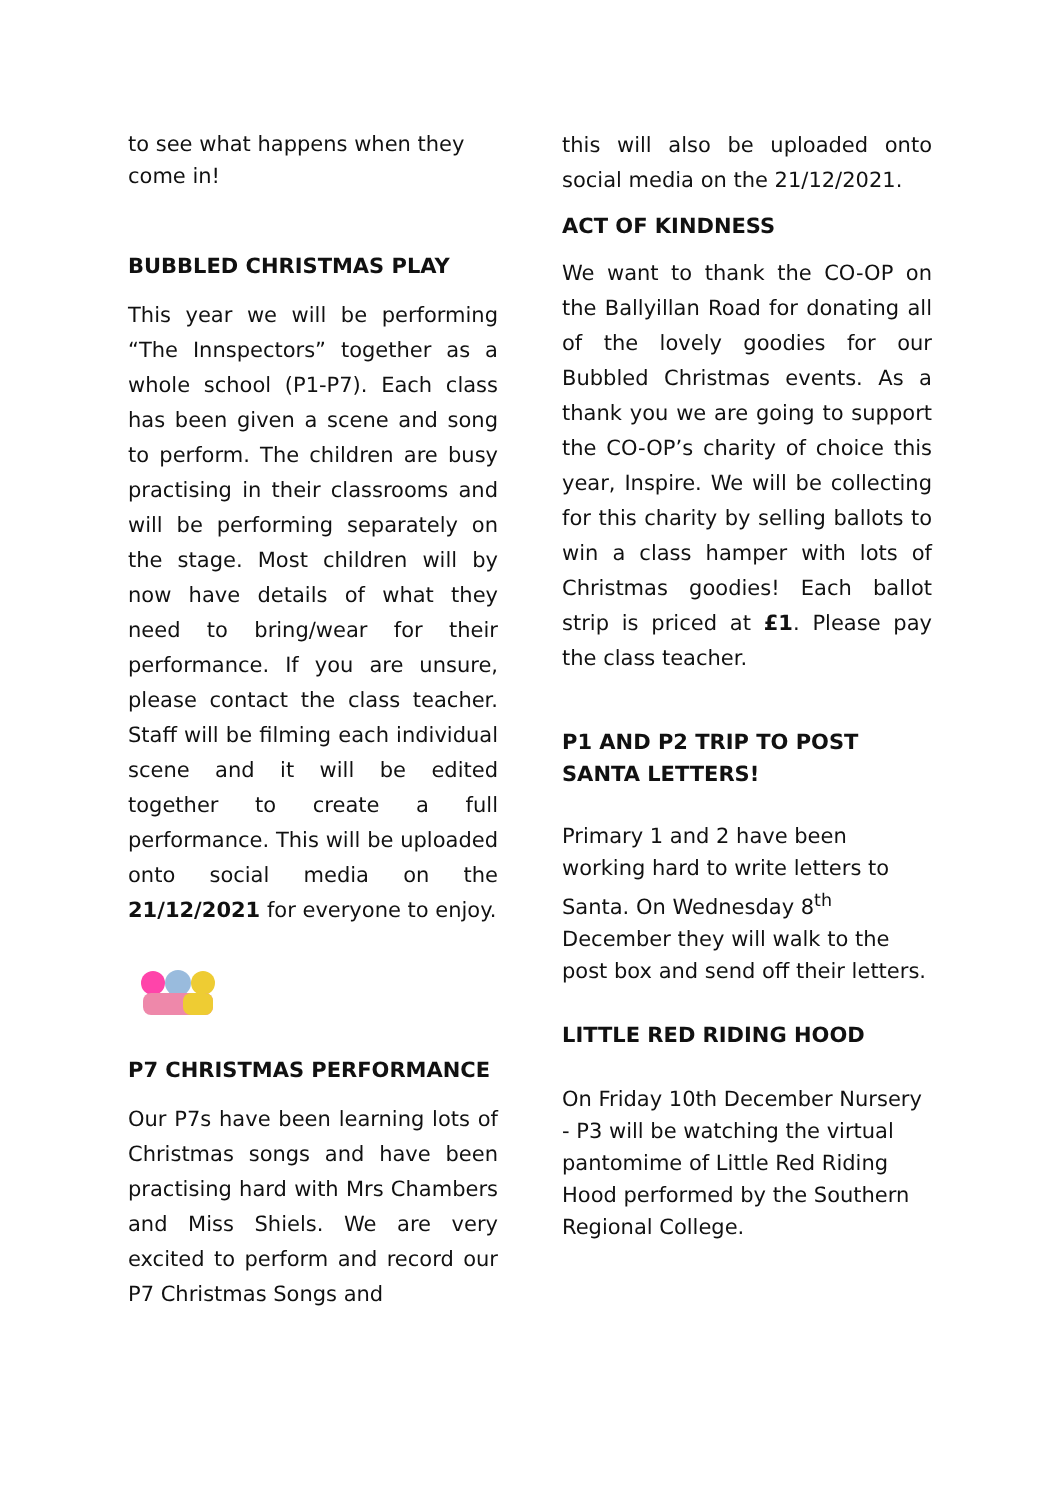to see what happens when they come in!
BUBBLED CHRISTMAS PLAY
This year we will be performing “The Innspectors” together as a whole school (P1-P7). Each class has been given a scene and song to perform. The children are busy practising in their classrooms and will be performing separately on the stage. Most children will by now have details of what they need to bring/wear for their performance. If you are unsure, please contact the class teacher. Staff will be filming each individual scene and it will be edited together to create a full performance. This will be uploaded onto social media on the 21/12/2021 for everyone to enjoy.
P7 CHRISTMAS PERFORMANCE
Our P7s have been learning lots of Christmas songs and have been practising hard with Mrs Chambers and Miss Shiels. We are very excited to perform and record our P7 Christmas Songs and
this will also be uploaded onto social media on the 21/12/2021.
ACT OF KINDNESS
We want to thank the CO-OP on the Ballyillan Road for donating all of the lovely goodies for our Bubbled Christmas events. As a thank you we are going to support the CO-OP’s charity of choice this year, Inspire. We will be collecting for this charity by selling ballots to win a class hamper with lots of Christmas goodies! Each ballot strip is priced at £1. Please pay the class teacher.
P1 AND P2 TRIP TO POST SANTA LETTERS!
Primary 1 and 2 have been working hard to write letters to Santa. On Wednesday 8<sup>th</sup> December they will walk to the post box and send off their letters.
LITTLE RED RIDING HOOD
On Friday 10th December Nursery - P3 will be watching the virtual pantomime of Little Red Riding Hood performed by the Southern Regional College.